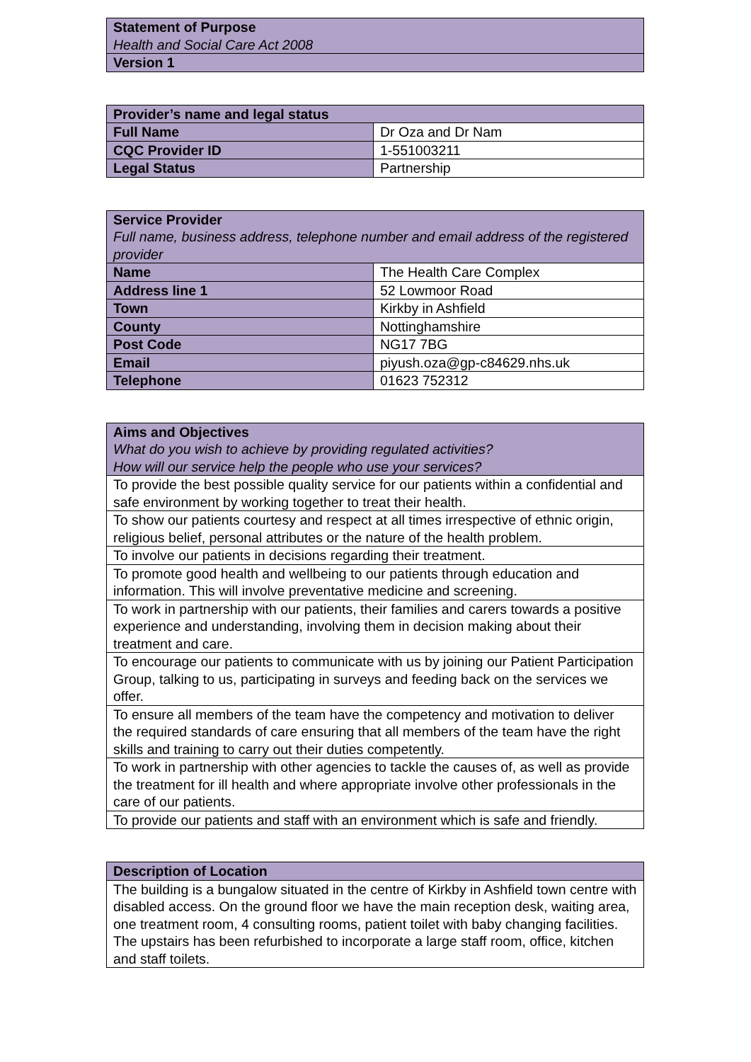| Statement of Purpose Health and Social Care Act 2008 |
| --- |
| Version 1 |
| Provider’s name and legal status | |
| --- | --- |
| Full Name | Dr Oza and Dr Nam |
| CQC Provider ID | 1-551003211 |
| Legal Status | Partnership |
| Service Provider Full name, business address, telephone number and email address of the registered provider | |
| --- | --- |
| Name | The Health Care Complex |
| Address line 1 | 52 Lowmoor Road |
| Town | Kirkby in Ashfield |
| County | Nottinghamshire |
| Post Code | NG17 7BG |
| Email | piyush.oza@gp-c84629.nhs.uk |
| Telephone | 01623 752312 |
| Aims and Objectives What do you wish to achieve by providing regulated activities? How will our service help the people who use your services? |
| --- |
| To provide the best possible quality service for our patients within a confidential and safe environment by working together to treat their health. |
| To show our patients courtesy and respect at all times irrespective of ethnic origin, religious belief, personal attributes or the nature of the health problem. |
| To involve our patients in decisions regarding their treatment. |
| To promote good health and wellbeing to our patients through education and information. This will involve preventative medicine and screening. |
| To work in partnership with our patients, their families and carers towards a positive experience and understanding, involving them in decision making about their treatment and care. |
| To encourage our patients to communicate with us by joining our Patient Participation Group, talking to us, participating in surveys and feeding back on the services we offer. |
| To ensure all members of the team have the competency and motivation to deliver the required standards of care ensuring that all members of the team have the right skills and training to carry out their duties competently. |
| To work in partnership with other agencies to tackle the causes of, as well as provide the treatment for ill health and where appropriate involve other professionals in the care of our patients. |
| To provide our patients and staff with an environment which is safe and friendly. |
| Description of Location |
| --- |
| The building is a bungalow situated in the centre of Kirkby in Ashfield town centre with disabled access. On the ground floor we have the main reception desk, waiting area, one treatment room, 4 consulting rooms, patient toilet with baby changing facilities. The upstairs has been refurbished to incorporate a large staff room, office, kitchen and staff toilets. |